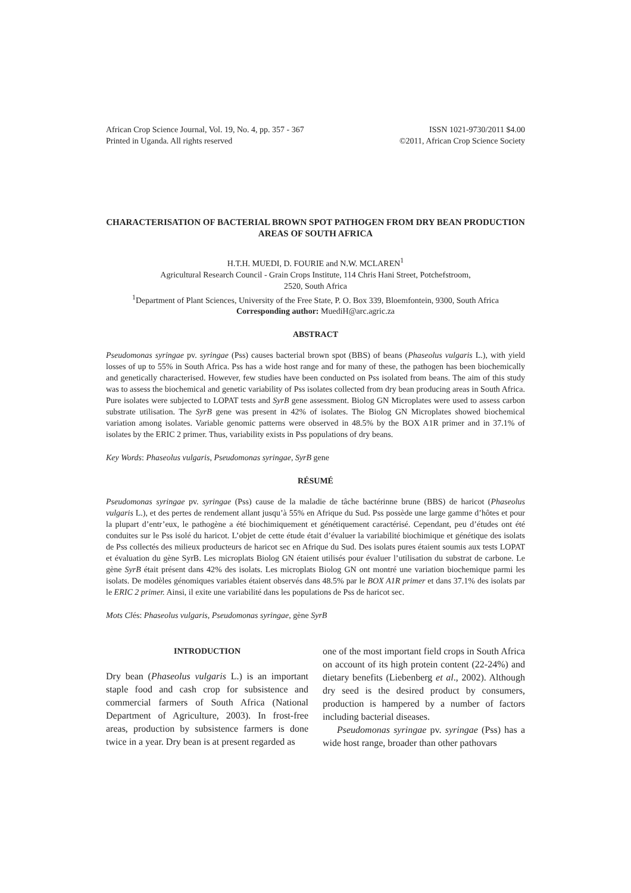African Crop Science Journal, Vol. 19, No. 4, pp. 357 - 367
Printed in Uganda. All rights reserved
ISSN 1021-9730/2011 $4.00
©2011, African Crop Science Society
CHARACTERISATION OF BACTERIAL BROWN SPOT PATHOGEN FROM DRY BEAN PRODUCTION AREAS OF SOUTH AFRICA
H.T.H. MUEDI, D. FOURIE and N.W. MCLAREN<sup>1</sup>
Agricultural Research Council - Grain Crops Institute, 114 Chris Hani Street, Potchefstroom,
2520, South Africa
<sup>1</sup> Department of Plant Sciences, University of the Free State, P. O. Box 339, Bloemfontein, 9300, South Africa
Corresponding author: MuediH@arc.agric.za
ABSTRACT
Pseudomonas syringae pv. syringae (Pss) causes bacterial brown spot (BBS) of beans (Phaseolus vulgaris L.), with yield losses of up to 55% in South Africa. Pss has a wide host range and for many of these, the pathogen has been biochemically and genetically characterised. However, few studies have been conducted on Pss isolated from beans. The aim of this study was to assess the biochemical and genetic variability of Pss isolates collected from dry bean producing areas in South Africa. Pure isolates were subjected to LOPAT tests and SyrB gene assessment. Biolog GN Microplates were used to assess carbon substrate utilisation. The SyrB gene was present in 42% of isolates. The Biolog GN Microplates showed biochemical variation among isolates. Variable genomic patterns were observed in 48.5% by the BOX A1R primer and in 37.1% of isolates by the ERIC 2 primer. Thus, variability exists in Pss populations of dry beans.
Key Words: Phaseolus vulgaris, Pseudomonas syringae, SyrB gene
RÉSUMÉ
Pseudomonas syringae pv. syringae (Pss) cause de la maladie de tâche bactérinne brune (BBS) de haricot (Phaseolus vulgaris L.), et des pertes de rendement allant jusqu’à 55% en Afrique du Sud. Pss possède une large gamme d’hôtes et pour la plupart d’entr’eux, le pathogène a été biochimiquement et génétiquement caractérisé. Cependant, peu d’études ont été conduites sur le Pss isolé du haricot. L’objet de cette étude était d’évaluer la variabilité biochimique et génétique des isolats de Pss collectés des milieux producteurs de haricot sec en Afrique du Sud. Des isolats pures étaient soumis aux tests LOPAT et évaluation du gène SyrB. Les microplats Biolog GN étaient utilisés pour évaluer l’utilisation du substrat de carbone. Le gène SyrB était présent dans 42% des isolats. Les microplats Biolog GN ont montré une variation biochemique parmi les isolats. De modèles génomiques variables étaient observés dans 48.5% par le BOX A1R primer et dans 37.1% des isolats par le ERIC 2 primer. Ainsi, il exite une variabilité dans les populations de Pss de haricot sec.
Mots Clés: Phaseolus vulgaris, Pseudomonas syringae, gène SyrB
INTRODUCTION
Dry bean (Phaseolus vulgaris L.) is an important staple food and cash crop for subsistence and commercial farmers of South Africa (National Department of Agriculture, 2003). In frost-free areas, production by subsistence farmers is done twice in a year. Dry bean is at present regarded as
one of the most important field crops in South Africa on account of its high protein content (22-24%) and dietary benefits (Liebenberg et al., 2002). Although dry seed is the desired product by consumers, production is hampered by a number of factors including bacterial diseases.
Pseudomonas syringae pv. syringae (Pss) has a wide host range, broader than other pathovars